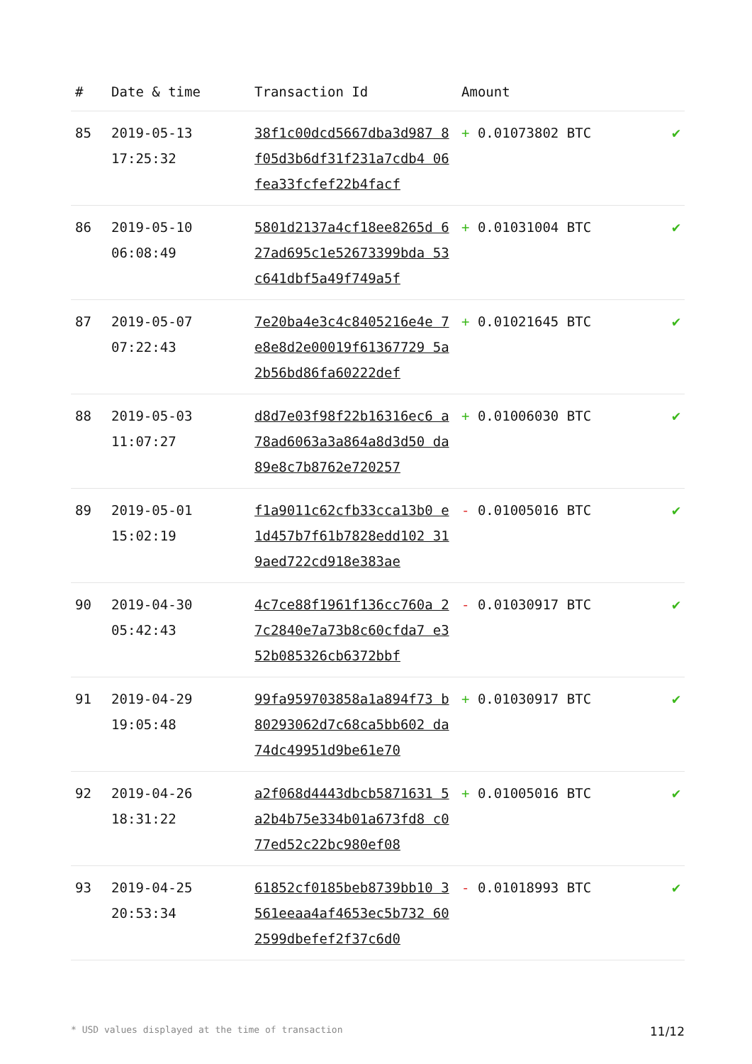| # | Date & time | Transaction Id | Amount | |
| --- | --- | --- | --- | --- |
| 85 | 2019-05-13 17:25:32 | 38f1c00dcd5667dba3d987 8f05d3b6df31f231a7cdb4 06fea33fcfef22b4facf | + 0.01073802 BTC | ✔ |
| 86 | 2019-05-10 06:08:49 | 5801d2137a4cf18ee8265d 627ad695c1e52673399bda 53c641dbf5a49f749a5f | + 0.01031004 BTC | ✔ |
| 87 | 2019-05-07 07:22:43 | 7e20ba4e3c4c8405216e4e 7e8e8d2e00019f61367729 5a2b56bd86fa60222def | + 0.01021645 BTC | ✔ |
| 88 | 2019-05-03 11:07:27 | d8d7e03f98f22b16316ec6 a78ad6063a3a864a8d3d50 da89e8c7b8762e720257 | + 0.01006030 BTC | ✔ |
| 89 | 2019-05-01 15:02:19 | f1a9011c62cfb33cca13b0 e1d457b7f61b7828edd102 319aed722cd918e383ae | - 0.01005016 BTC | ✔ |
| 90 | 2019-04-30 05:42:43 | 4c7ce88f1961f136cc760a 27c2840e7a73b8c60cfda7 e352b085326cb6372bbf | - 0.01030917 BTC | ✔ |
| 91 | 2019-04-29 19:05:48 | 99fa959703858a1a894f73 b80293062d7c68ca5bb602 da74dc49951d9be61e70 | + 0.01030917 BTC | ✔ |
| 92 | 2019-04-26 18:31:22 | a2f068d4443dbcb5871631 5a2b4b75e334b01a673fd8 c077ed52c22bc980ef08 | + 0.01005016 BTC | ✔ |
| 93 | 2019-04-25 20:53:34 | 61852cf0185beb8739bb10 3561eeaa4af4653ec5b732 602599dbefef2f37c6d0 | - 0.01018993 BTC | ✔ |
* USD values displayed at the time of transaction 11/12